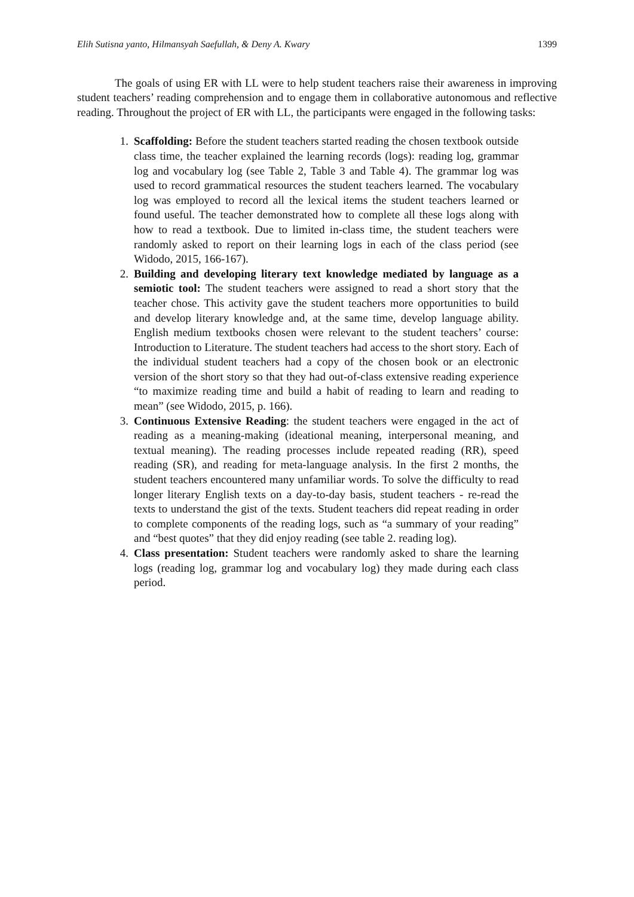Elih Sutisna yanto, Hilmansyah Saefullah, & Deny A. Kwary 1399
The goals of using ER with LL were to help student teachers raise their awareness in improving student teachers’ reading comprehension and to engage them in collaborative autonomous and reflective reading. Throughout the project of ER with LL, the participants were engaged in the following tasks:
1. Scaffolding: Before the student teachers started reading the chosen textbook outside class time, the teacher explained the learning records (logs): reading log, grammar log and vocabulary log (see Table 2, Table 3 and Table 4). The grammar log was used to record grammatical resources the student teachers learned. The vocabulary log was employed to record all the lexical items the student teachers learned or found useful. The teacher demonstrated how to complete all these logs along with how to read a textbook. Due to limited in-class time, the student teachers were randomly asked to report on their learning logs in each of the class period (see Widodo, 2015, 166-167).
2. Building and developing literary text knowledge mediated by language as a semiotic tool: The student teachers were assigned to read a short story that the teacher chose. This activity gave the student teachers more opportunities to build and develop literary knowledge and, at the same time, develop language ability. English medium textbooks chosen were relevant to the student teachers’ course: Introduction to Literature. The student teachers had access to the short story. Each of the individual student teachers had a copy of the chosen book or an electronic version of the short story so that they had out-of-class extensive reading experience “to maximize reading time and build a habit of reading to learn and reading to mean” (see Widodo, 2015, p. 166).
3. Continuous Extensive Reading: the student teachers were engaged in the act of reading as a meaning-making (ideational meaning, interpersonal meaning, and textual meaning). The reading processes include repeated reading (RR), speed reading (SR), and reading for meta-language analysis. In the first 2 months, the student teachers encountered many unfamiliar words. To solve the difficulty to read longer literary English texts on a day-to-day basis, student teachers - re-read the texts to understand the gist of the texts. Student teachers did repeat reading in order to complete components of the reading logs, such as “a summary of your reading” and “best quotes” that they did enjoy reading (see table 2. reading log).
4. Class presentation: Student teachers were randomly asked to share the learning logs (reading log, grammar log and vocabulary log) they made during each class period.